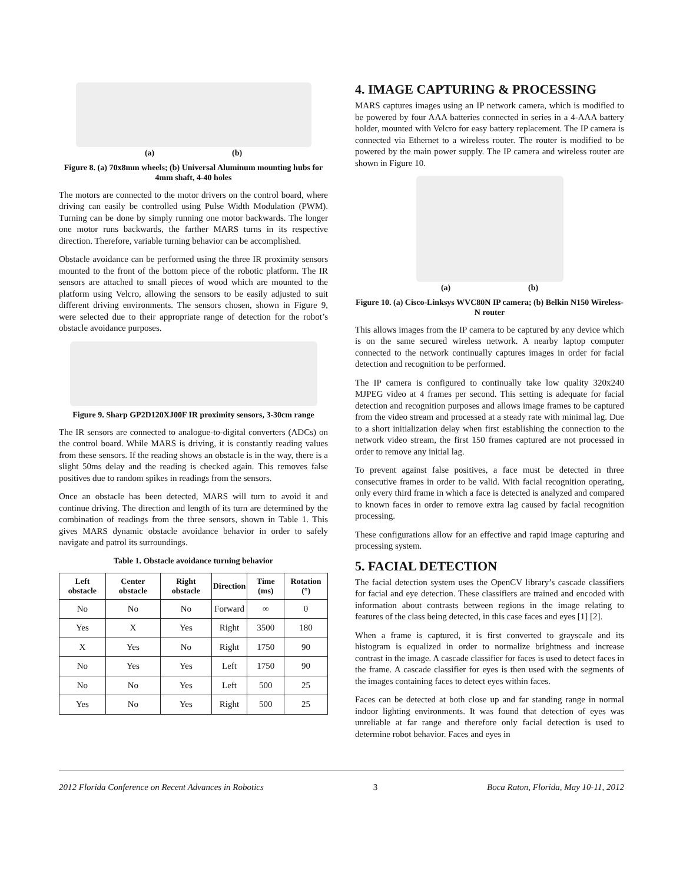(a) (b)
Figure 8. (a) 70x8mm wheels; (b) Universal Aluminum mounting hubs for 4mm shaft, 4-40 holes
The motors are connected to the motor drivers on the control board, where driving can easily be controlled using Pulse Width Modulation (PWM). Turning can be done by simply running one motor backwards. The longer one motor runs backwards, the farther MARS turns in its respective direction. Therefore, variable turning behavior can be accomplished.
Obstacle avoidance can be performed using the three IR proximity sensors mounted to the front of the bottom piece of the robotic platform. The IR sensors are attached to small pieces of wood which are mounted to the platform using Velcro, allowing the sensors to be easily adjusted to suit different driving environments. The sensors chosen, shown in Figure 9, were selected due to their appropriate range of detection for the robot’s obstacle avoidance purposes.
Figure 9. Sharp GP2D120XJ00F IR proximity sensors, 3-30cm range
The IR sensors are connected to analogue-to-digital converters (ADCs) on the control board. While MARS is driving, it is constantly reading values from these sensors. If the reading shows an obstacle is in the way, there is a slight 50ms delay and the reading is checked again. This removes false positives due to random spikes in readings from the sensors.
Once an obstacle has been detected, MARS will turn to avoid it and continue driving. The direction and length of its turn are determined by the combination of readings from the three sensors, shown in Table 1. This gives MARS dynamic obstacle avoidance behavior in order to safely navigate and patrol its surroundings.
Table 1. Obstacle avoidance turning behavior
| Left obstacle | Center obstacle | Right obstacle | Direction | Time (ms) | Rotation (°) |
| --- | --- | --- | --- | --- | --- |
| No | No | No | Forward | ∞ | 0 |
| Yes | X | Yes | Right | 3500 | 180 |
| X | Yes | No | Right | 1750 | 90 |
| No | Yes | Yes | Left | 1750 | 90 |
| No | No | Yes | Left | 500 | 25 |
| Yes | No | Yes | Right | 500 | 25 |
4. IMAGE CAPTURING & PROCESSING
MARS captures images using an IP network camera, which is modified to be powered by four AAA batteries connected in series in a 4-AAA battery holder, mounted with Velcro for easy battery replacement. The IP camera is connected via Ethernet to a wireless router. The router is modified to be powered by the main power supply. The IP camera and wireless router are shown in Figure 10.
(a) (b)
Figure 10. (a) Cisco-Linksys WVC80N IP camera; (b) Belkin N150 Wireless-N router
This allows images from the IP camera to be captured by any device which is on the same secured wireless network. A nearby laptop computer connected to the network continually captures images in order for facial detection and recognition to be performed.
The IP camera is configured to continually take low quality 320x240 MJPEG video at 4 frames per second. This setting is adequate for facial detection and recognition purposes and allows image frames to be captured from the video stream and processed at a steady rate with minimal lag. Due to a short initialization delay when first establishing the connection to the network video stream, the first 150 frames captured are not processed in order to remove any initial lag.
To prevent against false positives, a face must be detected in three consecutive frames in order to be valid. With facial recognition operating, only every third frame in which a face is detected is analyzed and compared to known faces in order to remove extra lag caused by facial recognition processing.
These configurations allow for an effective and rapid image capturing and processing system.
5. FACIAL DETECTION
The facial detection system uses the OpenCV library’s cascade classifiers for facial and eye detection. These classifiers are trained and encoded with information about contrasts between regions in the image relating to features of the class being detected, in this case faces and eyes [1] [2].
When a frame is captured, it is first converted to grayscale and its histogram is equalized in order to normalize brightness and increase contrast in the image. A cascade classifier for faces is used to detect faces in the frame. A cascade classifier for eyes is then used with the segments of the images containing faces to detect eyes within faces.
Faces can be detected at both close up and far standing range in normal indoor lighting environments. It was found that detection of eyes was unreliable at far range and therefore only facial detection is used to determine robot behavior. Faces and eyes in
2012 Florida Conference on Recent Advances in Robotics 3 Boca Raton, Florida, May 10-11, 2012